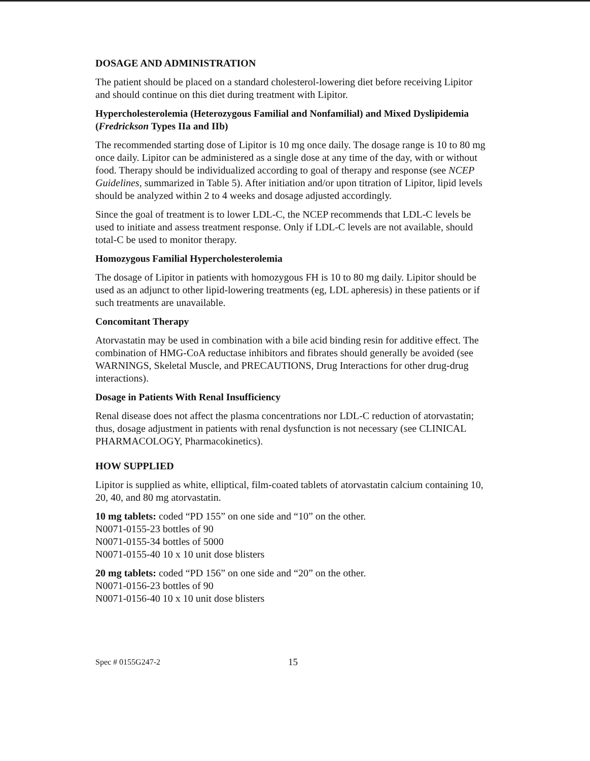DOSAGE AND ADMINISTRATION
The patient should be placed on a standard cholesterol-lowering diet before receiving Lipitor and should continue on this diet during treatment with Lipitor.
Hypercholesterolemia (Heterozygous Familial and Nonfamilial) and Mixed Dyslipidemia (Fredrickson Types IIa and IIb)
The recommended starting dose of Lipitor is 10 mg once daily. The dosage range is 10 to 80 mg once daily. Lipitor can be administered as a single dose at any time of the day, with or without food. Therapy should be individualized according to goal of therapy and response (see NCEP Guidelines, summarized in Table 5). After initiation and/or upon titration of Lipitor, lipid levels should be analyzed within 2 to 4 weeks and dosage adjusted accordingly.
Since the goal of treatment is to lower LDL-C, the NCEP recommends that LDL-C levels be used to initiate and assess treatment response. Only if LDL-C levels are not available, should total-C be used to monitor therapy.
Homozygous Familial Hypercholesterolemia
The dosage of Lipitor in patients with homozygous FH is 10 to 80 mg daily. Lipitor should be used as an adjunct to other lipid-lowering treatments (eg, LDL apheresis) in these patients or if such treatments are unavailable.
Concomitant Therapy
Atorvastatin may be used in combination with a bile acid binding resin for additive effect. The combination of HMG-CoA reductase inhibitors and fibrates should generally be avoided (see WARNINGS, Skeletal Muscle, and PRECAUTIONS, Drug Interactions for other drug-drug interactions).
Dosage in Patients With Renal Insufficiency
Renal disease does not affect the plasma concentrations nor LDL-C reduction of atorvastatin; thus, dosage adjustment in patients with renal dysfunction is not necessary (see CLINICAL PHARMACOLOGY, Pharmacokinetics).
HOW SUPPLIED
Lipitor is supplied as white, elliptical, film-coated tablets of atorvastatin calcium containing 10, 20, 40, and 80 mg atorvastatin.
10 mg tablets: coded “PD 155” on one side and “10” on the other.
N0071-0155-23 bottles of 90
N0071-0155-34 bottles of 5000
N0071-0155-40 10 x 10 unit dose blisters
20 mg tablets: coded “PD 156” on one side and “20” on the other.
N0071-0156-23 bottles of 90
N0071-0156-40 10 x 10 unit dose blisters
Spec # 0155G247-2 15